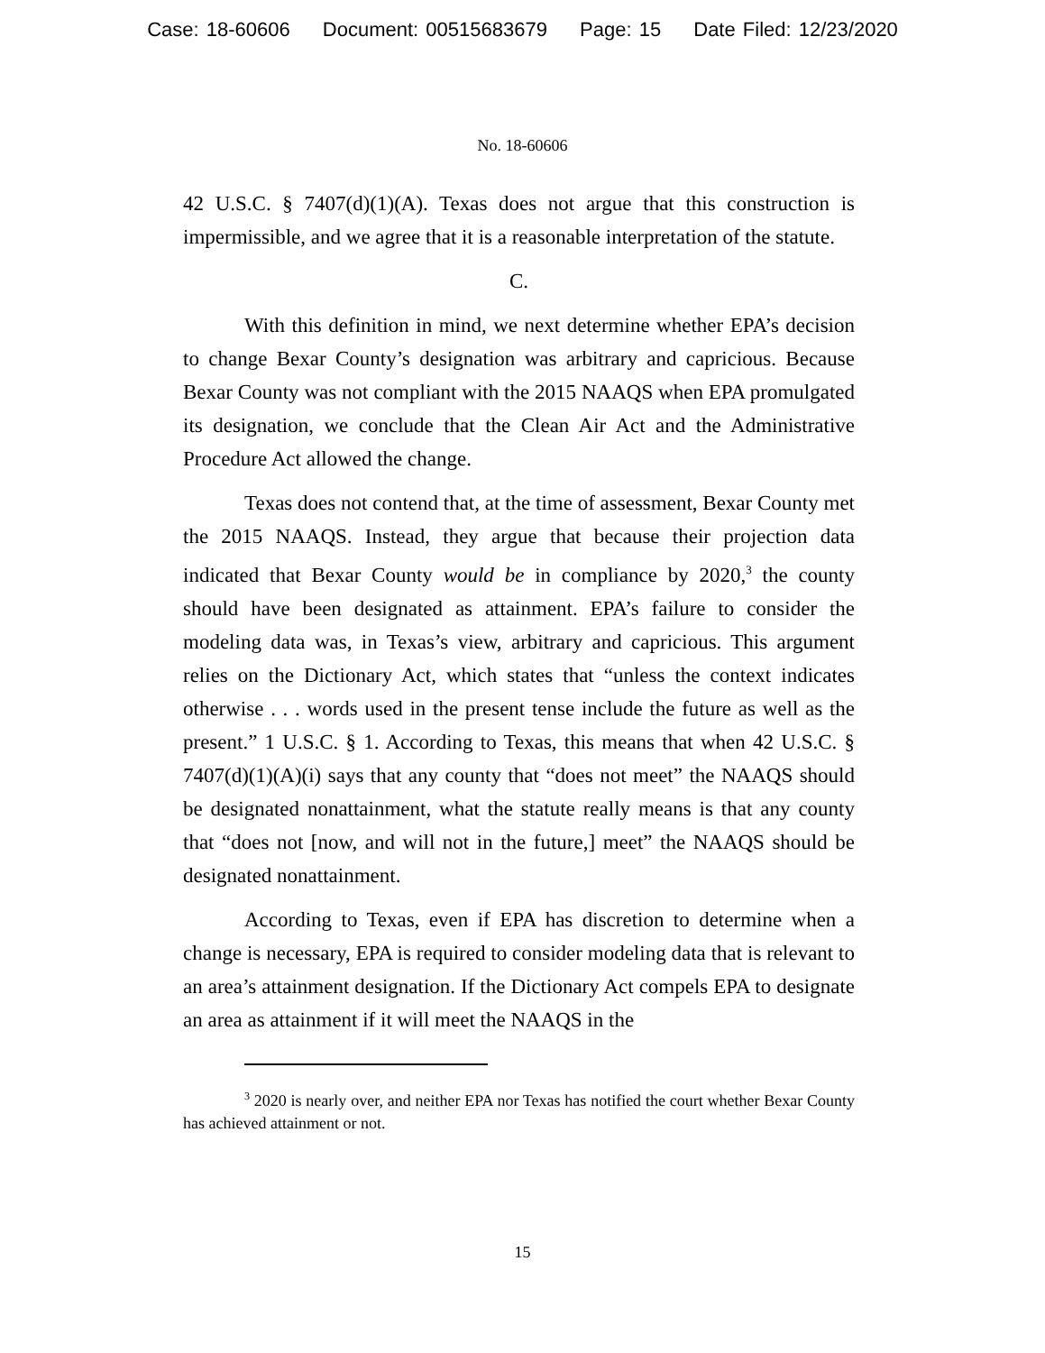Case: 18-60606 Document: 00515683679 Page: 15 Date Filed: 12/23/2020
No. 18-60606
42 U.S.C. § 7407(d)(1)(A). Texas does not argue that this construction is impermissible, and we agree that it is a reasonable interpretation of the statute.
C.
With this definition in mind, we next determine whether EPA’s decision to change Bexar County’s designation was arbitrary and capricious. Because Bexar County was not compliant with the 2015 NAAQS when EPA promulgated its designation, we conclude that the Clean Air Act and the Administrative Procedure Act allowed the change.
Texas does not contend that, at the time of assessment, Bexar County met the 2015 NAAQS. Instead, they argue that because their projection data indicated that Bexar County would be in compliance by 2020,<sup>3</sup> the county should have been designated as attainment. EPA’s failure to consider the modeling data was, in Texas’s view, arbitrary and capricious. This argument relies on the Dictionary Act, which states that “unless the context indicates otherwise . . . words used in the present tense include the future as well as the present.” 1 U.S.C. § 1. According to Texas, this means that when 42 U.S.C. § 7407(d)(1)(A)(i) says that any county that “does not meet” the NAAQS should be designated nonattainment, what the statute really means is that any county that “does not [now, and will not in the future,] meet” the NAAQS should be designated nonattainment.
According to Texas, even if EPA has discretion to determine when a change is necessary, EPA is required to consider modeling data that is relevant to an area’s attainment designation. If the Dictionary Act compels EPA to designate an area as attainment if it will meet the NAAQS in the
<sup>3</sup> 2020 is nearly over, and neither EPA nor Texas has notified the court whether Bexar County has achieved attainment or not.
15